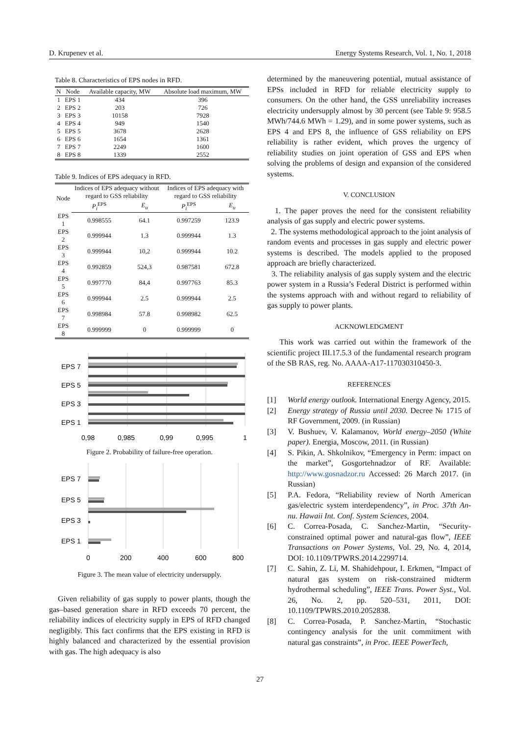D. Krupenev et al. Energy Systems Research, Vol. 1, No. 1, 2018
Table 8. Characteristics of EPS nodes in RFD.
| N | Node | Available capacity, MW | Absolute load maximum, MW |
| --- | --- | --- | --- |
| 1 | EPS 1 | 434 | 396 |
| 2 | EPS 2 | 203 | 726 |
| 3 | EPS 3 | 10158 | 7928 |
| 4 | EPS 4 | 949 | 1540 |
| 5 | EPS 5 | 3678 | 2628 |
| 6 | EPS 6 | 1654 | 1361 |
| 7 | EPS 7 | 2249 | 1600 |
| 8 | EPS 8 | 1339 | 2552 |
Table 9. Indices of EPS adequacy in RFD.
| Node | Indices of EPS adequacy without regard to GSS reliability | | Indices of EPS adequacy with regard to GSS reliability | |
| --- | --- | --- | --- | --- |
| | P<sub>i</sub><sup>EPS</sup> | E<sub>u</sub> | P<sub>i</sub><sup>EPS</sup> | E<sub>u</sub> |
| EPS 1 | 0.998555 | 64.1 | 0.997259 | 123.9 |
| EPS 2 | 0.999944 | 1.3 | 0.999944 | 1.3 |
| EPS 3 | 0.999944 | 10,2 | 0.999944 | 10.2 |
| EPS 4 | 0.992859 | 524,3 | 0.987581 | 672.8 |
| EPS 5 | 0.997770 | 84,4 | 0.997763 | 85.3 |
| EPS 6 | 0.999944 | 2.5 | 0.999944 | 2.5 |
| EPS 7 | 0.998984 | 57.8 | 0.998982 | 62.5 |
| EPS 8 | 0.999999 | 0 | 0.999999 | 0 |
EPS 7
EPS 5
EPS 3
EPS 1
0,98
0,985
0,99
0,995
1
Figure 2. Probability of failure-free operation.
EPS 7
EPS 5
EPS 3
EPS 1
0
200
400
600
800
Figure 3. The mean value of electricity undersupply.
Given reliability of gas supply to power plants, though the gas–based generation share in RFD exceeds 70 percent, the reliability indices of electricity supply in EPS of RFD changed negligibly. This fact confirms that the EPS existing in RFD is highly balanced and characterized by the essential provision with gas. The high adequacy is also
determined by the maneuvering potential, mutual assistance of EPSs included in RFD for reliable electricity supply to consumers. On the other hand, the GSS unreliability increases electricity undersupply almost by 30 percent (see Table 9: 958.5 MWh/744.6 MWh = 1.29), and in some power systems, such as EPS 4 and EPS 8, the influence of GSS reliability on EPS reliability is rather evident, which proves the urgency of reliability studies on joint operation of GSS and EPS when solving the problems of design and expansion of the considered systems.
V. CONCLUSION
1. The paper proves the need for the consistent reliability analysis of gas supply and electric power systems.
2. The systems methodological approach to the joint analysis of random events and processes in gas supply and electric power systems is described. The models applied to the proposed approach are briefly characterized.
3. The reliability analysis of gas supply system and the electric power system in a Russia’s Federal District is performed within the systems approach with and without regard to reliability of gas supply to power plants.
ACKNOWLEDGMENT
This work was carried out within the framework of the scientific project III.17.5.3 of the fundamental research program of the SB RAS, reg. No. AAAA-A17-117030310450-3.
REFERENCES
[1] World energy outlook. International Energy Agency, 2015.
[2] Energy strategy of Russia until 2030. Decree № 1715 of RF Government, 2009. (in Russian)
[3] V. Bushuev, V. Kalamanov, World energy–2050 (White paper). Energia, Moscow, 2011. (in Russian)
[4] S. Pikin, A. Shkolnikov, “Emergency in Perm: impact on the market”, Gosgortehnadzor of RF. Available: http://www.gosnadzor.ru Accessed: 26 March 2017. (in Russian)
[5] P.A. Fedora, “Reliability review of North American gas/electric system interdependency”, in Proc. 37th An-nu. Hawaii Int. Conf. System Sciences, 2004.
[6] C. Correa-Posada, C. Sanchez-Martin, “Security-constrained optimal power and natural-gas flow”, IEEE Transactions on Power Systems, Vol. 29, No. 4, 2014, DOI: 10.1109/TPWRS.2014.2299714.
[7] C. Sahin, Z. Li, M. Shahidehpour, I. Erkmen, “Impact of natural gas system on risk-constrained midterm hydrothermal scheduling”, IEEE Trans. Power Syst., Vol. 26, No. 2, pp. 520–531, 2011, DOI: 10.1109/TPWRS.2010.2052838.
[8] C. Correa-Posada, P. Sanchez-Martin, “Stochastic contingency analysis for the unit commitment with natural gas constraints”, in Proc. IEEE PowerTech,
27